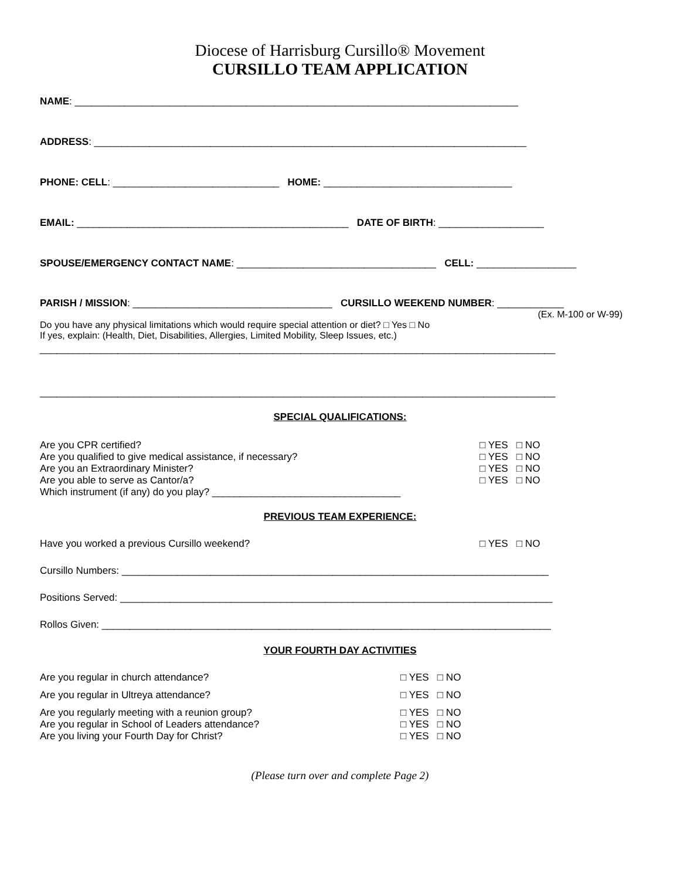Diocese of Harrisburg Cursillo® Movement
CURSILLO TEAM APPLICATION
NAME: ________________________________________________________________________________
ADDRESS: ______________________________________________________________________________
PHONE: CELL: ______________________________ HOME: __________________________________
EMAIL: _________________________________________________ DATE OF BIRTH: ___________________
SPOUSE/EMERGENCY CONTACT NAME: ____________________________________ CELL: __________________
PARISH / MISSION: ____________________________________ CURSILLO WEEKEND NUMBER: ____________
(Ex. M-100 or W-99)
Do you have any physical limitations which would require special attention or diet? □ Yes □ No
If yes, explain: (Health, Diet, Disabilities, Allergies, Limited Mobility, Sleep Issues, etc.)
_____________________________________________________________________________________________
_____________________________________________________________________________________________
SPECIAL QUALIFICATIONS:
Are you CPR certified? □ YES □ NO
Are you qualified to give medical assistance, if necessary? □ YES □ NO
Are you an Extraordinary Minister? □ YES □ NO
Are you able to serve as Cantor/a? □ YES □ NO
Which instrument (if any) do you play? __________________________________
PREVIOUS TEAM EXPERIENCE:
Have you worked a previous Cursillo weekend? □ YES □ NO
Cursillo Numbers: _____________________________________________________________________________
Positions Served: ______________________________________________________________________________
Rollos Given: _________________________________________________________________________________
YOUR FOURTH DAY ACTIVITIES
Are you regular in church attendance? □ YES □ NO
Are you regular in Ultreya attendance? □ YES □ NO
Are you regularly meeting with a reunion group? □ YES □ NO
Are you regular in School of Leaders attendance? □ YES □ NO
Are you living your Fourth Day for Christ? □ YES □ NO
(Please turn over and complete Page 2)